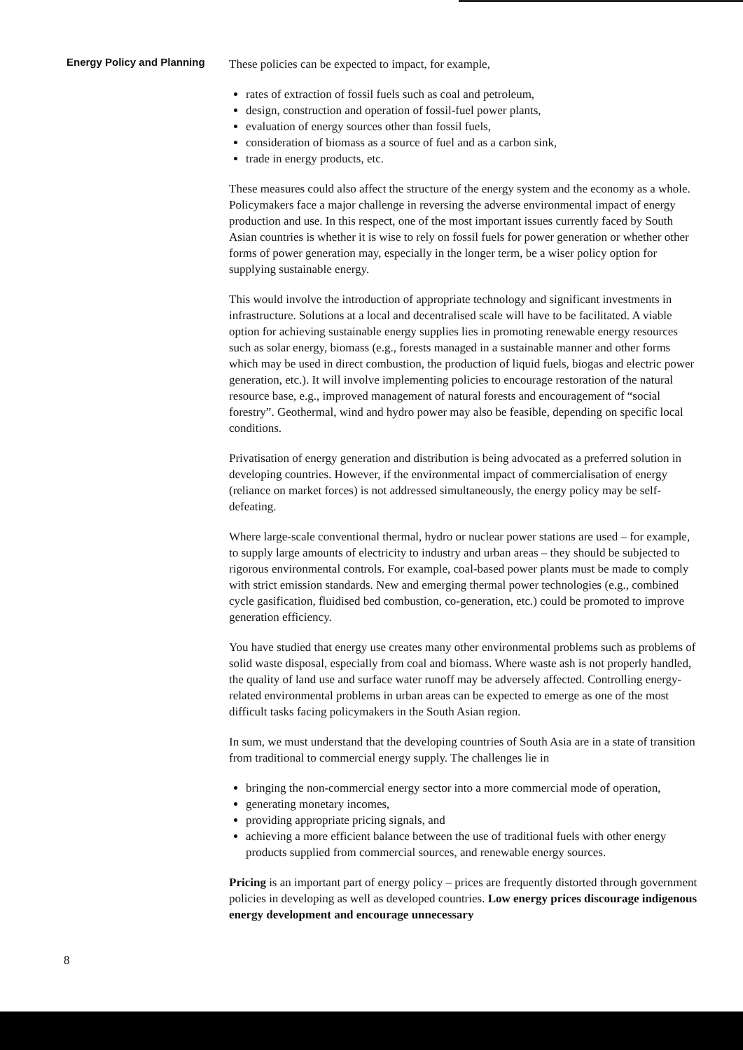Energy Policy and Planning
These policies can be expected to impact, for example,
rates of extraction of fossil fuels such as coal and petroleum,
design, construction and operation of fossil-fuel power plants,
evaluation of energy sources other than fossil fuels,
consideration of biomass as a source of fuel and as a carbon sink,
trade in energy products, etc.
These measures could also affect the structure of the energy system and the economy as a whole. Policymakers face a major challenge in reversing the adverse environmental impact of energy production and use. In this respect, one of the most important issues currently faced by South Asian countries is whether it is wise to rely on fossil fuels for power generation or whether other forms of power generation may, especially in the longer term, be a wiser policy option for supplying sustainable energy.
This would involve the introduction of appropriate technology and significant investments in infrastructure. Solutions at a local and decentralised scale will have to be facilitated. A viable option for achieving sustainable energy supplies lies in promoting renewable energy resources such as solar energy, biomass (e.g., forests managed in a sustainable manner and other forms which may be used in direct combustion, the production of liquid fuels, biogas and electric power generation, etc.). It will involve implementing policies to encourage restoration of the natural resource base, e.g., improved management of natural forests and encouragement of “social forestry”. Geothermal, wind and hydro power may also be feasible, depending on specific local conditions.
Privatisation of energy generation and distribution is being advocated as a preferred solution in developing countries. However, if the environmental impact of commercialisation of energy (reliance on market forces) is not addressed simultaneously, the energy policy may be self-defeating.
Where large-scale conventional thermal, hydro or nuclear power stations are used – for example, to supply large amounts of electricity to industry and urban areas – they should be subjected to rigorous environmental controls. For example, coal-based power plants must be made to comply with strict emission standards. New and emerging thermal power technologies (e.g., combined cycle gasification, fluidised bed combustion, co-generation, etc.) could be promoted to improve generation efficiency.
You have studied that energy use creates many other environmental problems such as problems of solid waste disposal, especially from coal and biomass. Where waste ash is not properly handled, the quality of land use and surface water runoff may be adversely affected. Controlling energy-related environmental problems in urban areas can be expected to emerge as one of the most difficult tasks facing policymakers in the South Asian region.
In sum, we must understand that the developing countries of South Asia are in a state of transition from traditional to commercial energy supply. The challenges lie in
bringing the non-commercial energy sector into a more commercial mode of operation,
generating monetary incomes,
providing appropriate pricing signals, and
achieving a more efficient balance between the use of traditional fuels with other energy products supplied from commercial sources, and renewable energy sources.
Pricing is an important part of energy policy – prices are frequently distorted through government policies in developing as well as developed countries. Low energy prices discourage indigenous energy development and encourage unnecessary
8